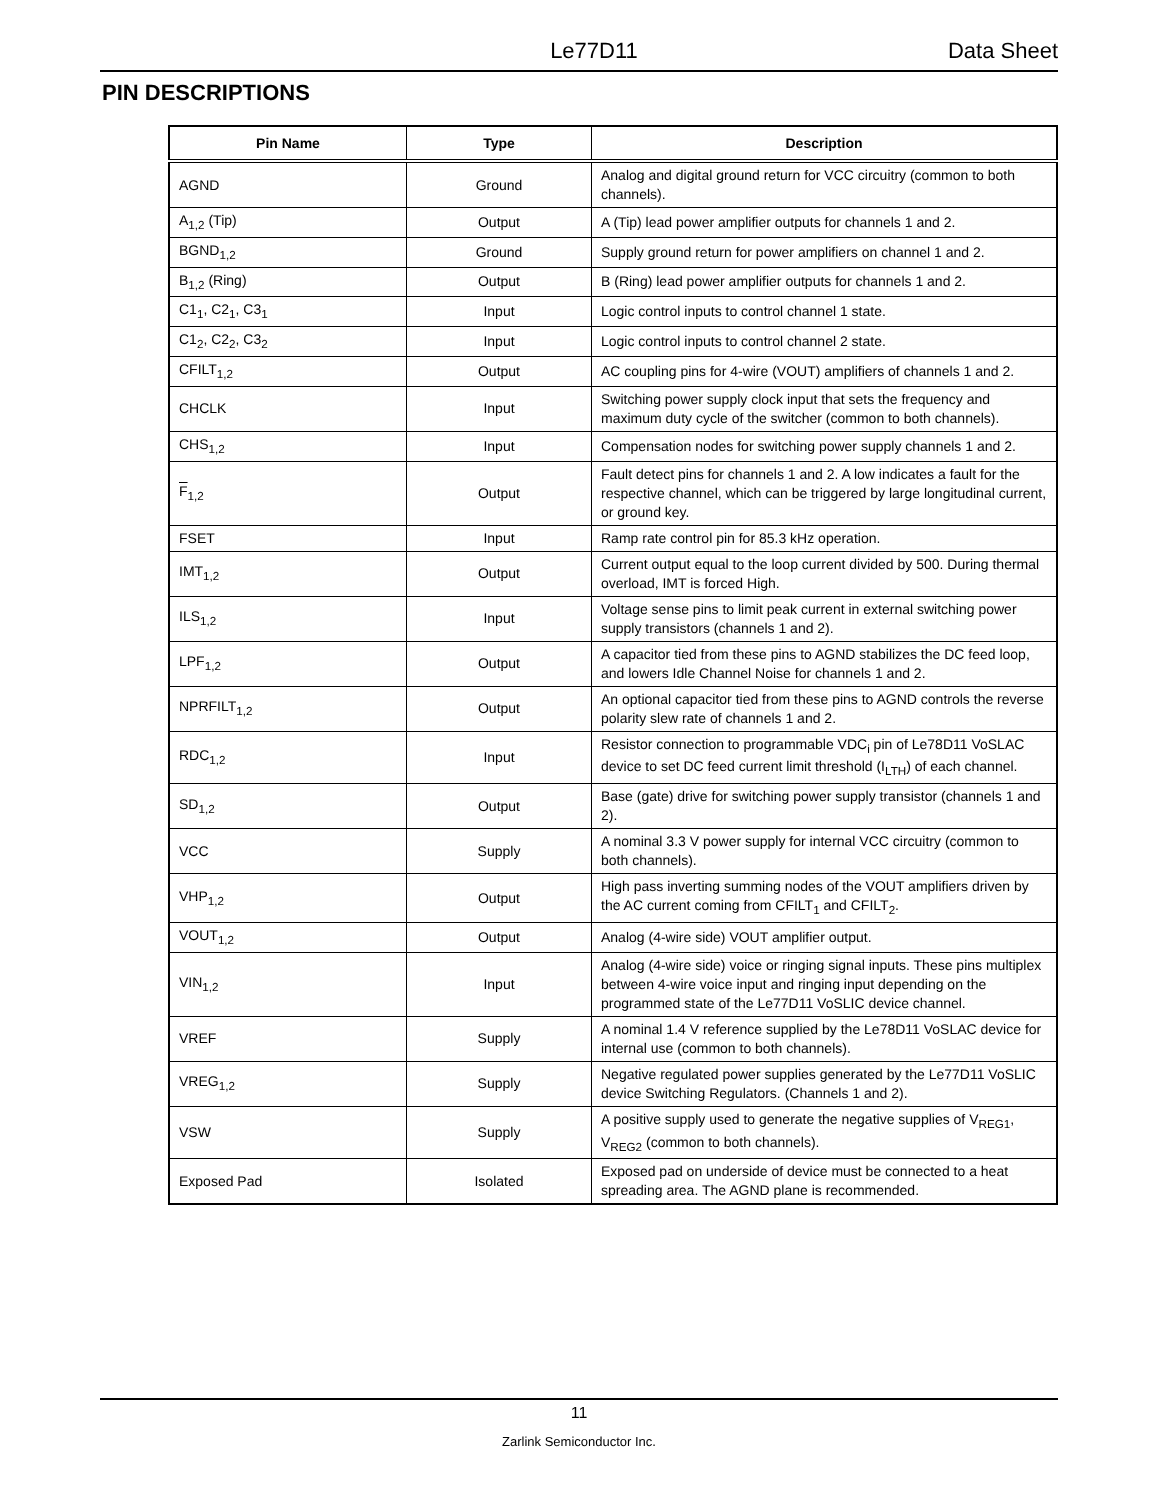Le77D11 Data Sheet
PIN DESCRIPTIONS
| Pin Name | Type | Description |
| --- | --- | --- |
| AGND | Ground | Analog and digital ground return for VCC circuitry (common to both channels). |
| A<sub>1,2</sub> (Tip) | Output | A (Tip) lead power amplifier outputs for channels 1 and 2. |
| BGND<sub>1,2</sub> | Ground | Supply ground return for power amplifiers on channel 1 and 2. |
| B<sub>1,2</sub> (Ring) | Output | B (Ring) lead power amplifier outputs for channels 1 and 2. |
| C1<sub>1</sub>, C2<sub>1</sub>, C3<sub>1</sub> | Input | Logic control inputs to control channel 1 state. |
| C1<sub>2</sub>, C2<sub>2</sub>, C3<sub>2</sub> | Input | Logic control inputs to control channel 2 state. |
| CFILT<sub>1,2</sub> | Output | AC coupling pins for 4-wire (VOUT) amplifiers of channels 1 and 2. |
| CHCLK | Input | Switching power supply clock input that sets the frequency and maximum duty cycle of the switcher (common to both channels). |
| CHS<sub>1,2</sub> | Input | Compensation nodes for switching power supply channels 1 and 2. |
| F<sub>1,2</sub> | Output | Fault detect pins for channels 1 and 2. A low indicates a fault for the respective channel, which can be triggered by large longitudinal current, or ground key. |
| FSET | Input | Ramp rate control pin for 85.3 kHz operation. |
| IMT<sub>1,2</sub> | Output | Current output equal to the loop current divided by 500. During thermal overload, IMT is forced High. |
| ILS<sub>1,2</sub> | Input | Voltage sense pins to limit peak current in external switching power supply transistors (channels 1 and 2). |
| LPF<sub>1,2</sub> | Output | A capacitor tied from these pins to AGND stabilizes the DC feed loop, and lowers Idle Channel Noise for channels 1 and 2. |
| NPRFILT<sub>1,2</sub> | Output | An optional capacitor tied from these pins to AGND controls the reverse polarity slew rate of channels 1 and 2. |
| RDC<sub>1,2</sub> | Input | Resistor connection to programmable VDC<sub>i</sub> pin of Le78D11 VoSLAC device to set DC feed current limit threshold (I<sub>LTH</sub>) of each channel. |
| SD<sub>1,2</sub> | Output | Base (gate) drive for switching power supply transistor (channels 1 and 2). |
| VCC | Supply | A nominal 3.3 V power supply for internal VCC circuitry (common to both channels). |
| VHP<sub>1,2</sub> | Output | High pass inverting summing nodes of the VOUT amplifiers driven by the AC current coming from CFILT<sub>1</sub> and CFILT<sub>2</sub>. |
| VOUT<sub>1,2</sub> | Output | Analog (4-wire side) VOUT amplifier output. |
| VIN<sub>1,2</sub> | Input | Analog (4-wire side) voice or ringing signal inputs. These pins multiplex between 4-wire voice input and ringing input depending on the programmed state of the Le77D11 VoSLIC device channel. |
| VREF | Supply | A nominal 1.4 V reference supplied by the Le78D11 VoSLAC device for internal use (common to both channels). |
| VREG<sub>1,2</sub> | Supply | Negative regulated power supplies generated by the Le77D11 VoSLIC device Switching Regulators. (Channels 1 and 2). |
| VSW | Supply | A positive supply used to generate the negative supplies of V<sub>REG1</sub>, V<sub>REG2</sub> (common to both channels). |
| Exposed Pad | Isolated | Exposed pad on underside of device must be connected to a heat spreading area. The AGND plane is recommended. |
11
Zarlink Semiconductor Inc.